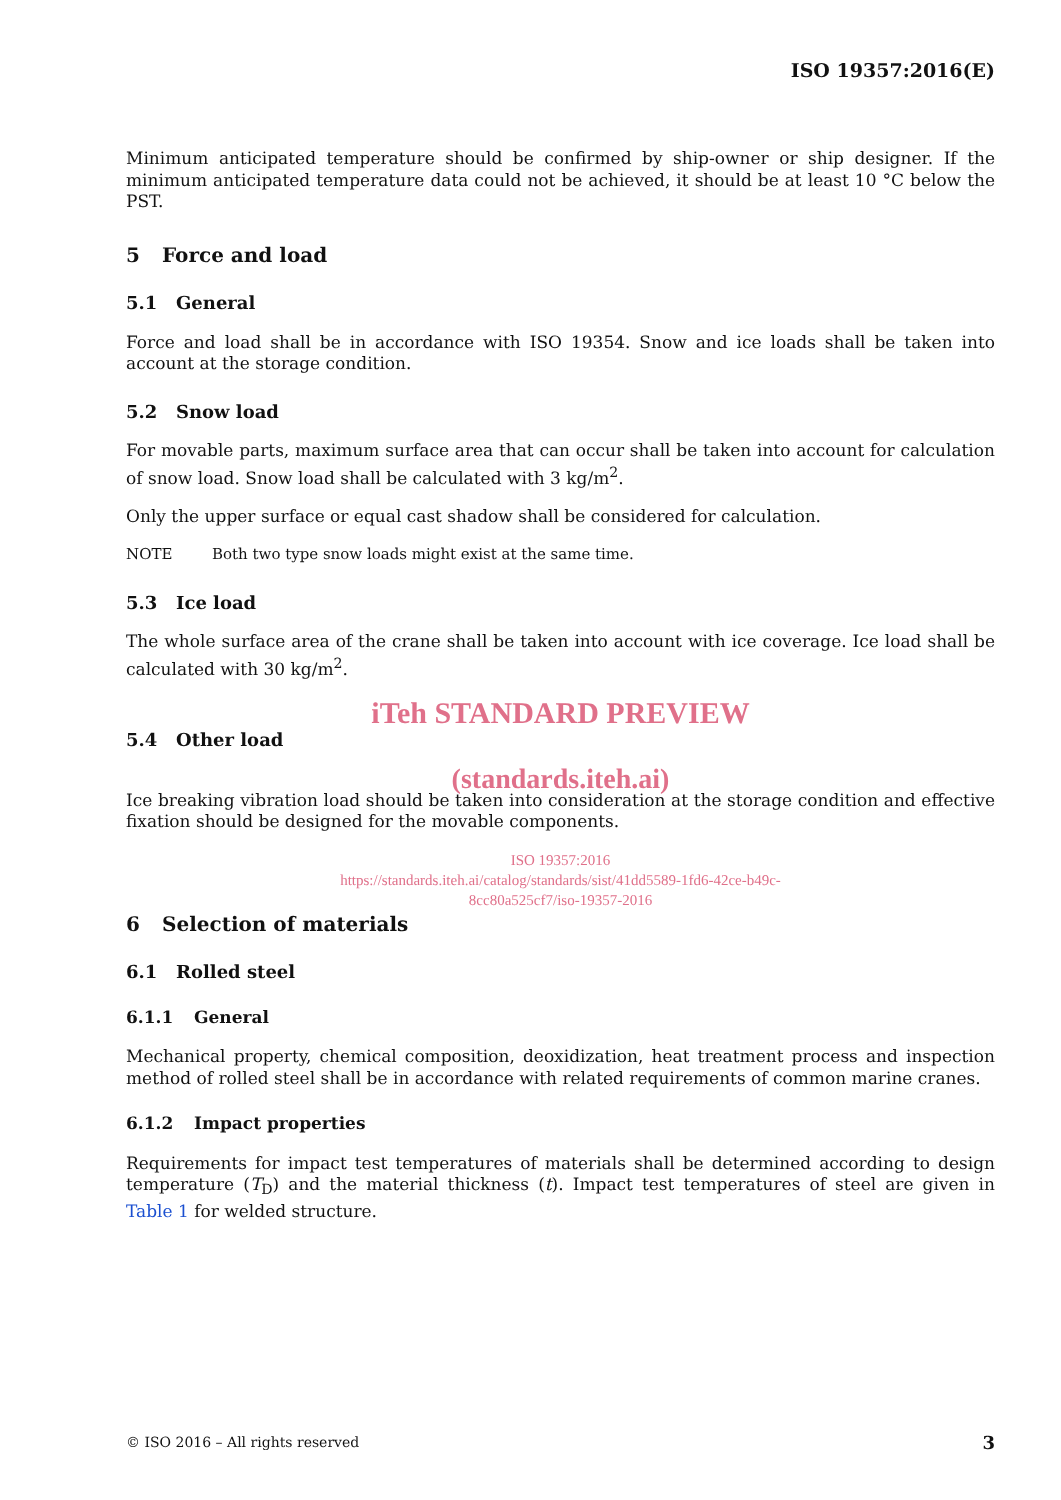ISO 19357:2016(E)
Minimum anticipated temperature should be confirmed by ship-owner or ship designer. If the minimum anticipated temperature data could not be achieved, it should be at least 10 °C below the PST.
5 Force and load
5.1 General
Force and load shall be in accordance with ISO 19354. Snow and ice loads shall be taken into account at the storage condition.
5.2 Snow load
For movable parts, maximum surface area that can occur shall be taken into account for calculation of snow load. Snow load shall be calculated with 3 kg/m<sup>2</sup>.
Only the upper surface or equal cast shadow shall be considered for calculation.
NOTE Both two type snow loads might exist at the same time.
5.3 Ice load
The whole surface area of the crane shall be taken into account with ice coverage. Ice load shall be calculated with 30 kg/m<sup>2</sup>.
iTeh STANDARD PREVIEW
5.4 Other load
(standards.iteh.ai)
Ice breaking vibration load should be taken into consideration at the storage condition and effective fixation should be designed for the movable components.
ISO 19357:2016
https://standards.iteh.ai/catalog/standards/sist/41dd5589-1fd6-42ce-b49c-
8cc80a525cf7/iso-19357-2016
6 Selection of materials
6.1 Rolled steel
6.1.1 General
Mechanical property, chemical composition, deoxidization, heat treatment process and inspection method of rolled steel shall be in accordance with related requirements of common marine cranes.
6.1.2 Impact properties
Requirements for impact test temperatures of materials shall be determined according to design temperature (T<sub>D</sub>) and the material thickness (t). Impact test temperatures of steel are given in Table 1 for welded structure.
© ISO 2016 – All rights reserved 3